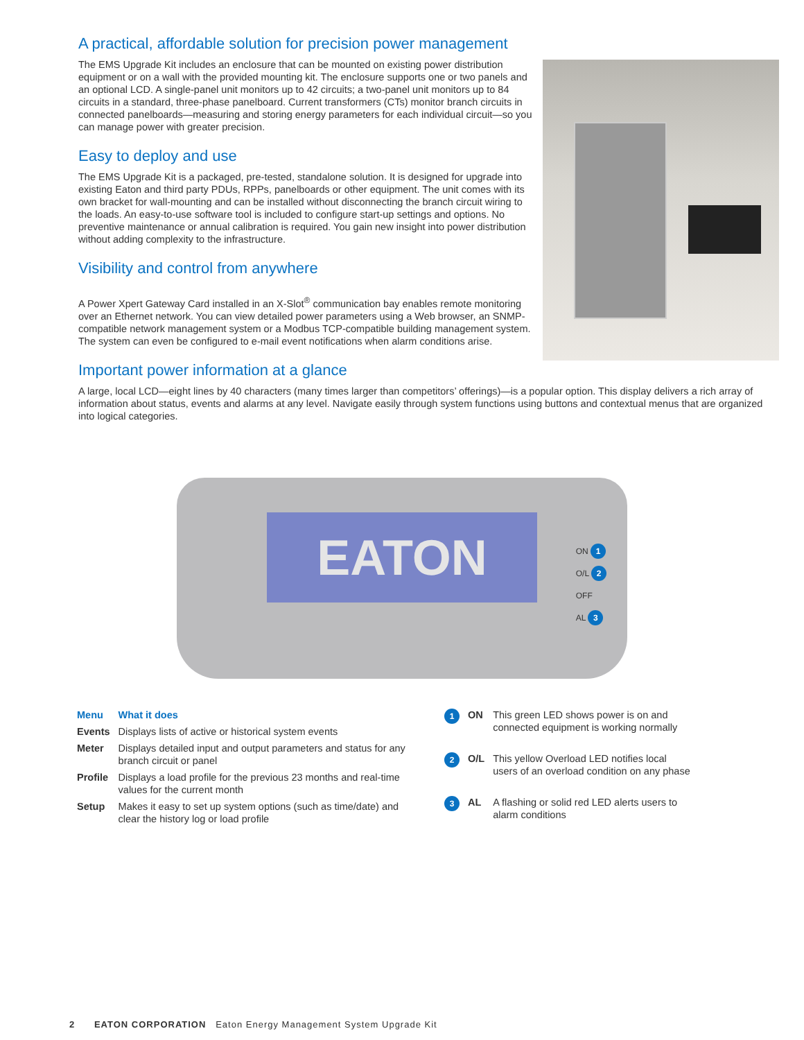A practical, affordable solution for precision power management
The EMS Upgrade Kit includes an enclosure that can be mounted on existing power distribution equipment or on a wall with the provided mounting kit. The enclosure supports one or two panels and an optional LCD. A single-panel unit monitors up to 42 circuits; a two-panel unit monitors up to 84 circuits in a standard, three-phase panelboard. Current transformers (CTs) monitor branch circuits in connected panelboards—measuring and storing energy parameters for each individual circuit—so you can manage power with greater precision.
Easy to deploy and use
The EMS Upgrade Kit is a packaged, pre-tested, standalone solution. It is designed for upgrade into existing Eaton and third party PDUs, RPPs, panelboards or other equipment. The unit comes with its own bracket for wall-mounting and can be installed without disconnecting the branch circuit wiring to the loads. An easy-to-use software tool is included to configure start-up settings and options. No preventive maintenance or annual calibration is required. You gain new insight into power distribution without adding complexity to the infrastructure.
Visibility and control from anywhere
A Power Xpert Gateway Card installed in an X-Slot<sup>®</sup> communication bay enables remote monitoring over an Ethernet network. You can view detailed power parameters using a Web browser, an SNMP-compatible network management system or a Modbus TCP-compatible building management system. The system can even be configured to e-mail event notifications when alarm conditions arise.
Important power information at a glance
A large, local LCD—eight lines by 40 characters (many times larger than competitors’ offerings)—is a popular option. This display delivers a rich array of information about status, events and alarms at any level. Navigate easily through system functions using buttons and contextual menus that are organized into logical categories.
EATON
ON 1
O/L 2
OFF
AL 3
| Menu | What it does |
| --- | --- |
| Events | Displays lists of active or historical system events |
| Meter | Displays detailed input and output parameters and status for any branch circuit or panel |
| Profile | Displays a load profile for the previous 23 months and real-time values for the current month |
| Setup | Makes it easy to set up system options (such as time/date) and clear the history log or load profile |
| 1 | ON | This green LED shows power is on and connected equipment is working normally |
| 2 | O/L | This yellow Overload LED notifies local users of an overload condition on any phase |
| 3 | AL | A flashing or solid red LED alerts users to alarm conditions |
2 EATON CORPORATION Eaton Energy Management System Upgrade Kit